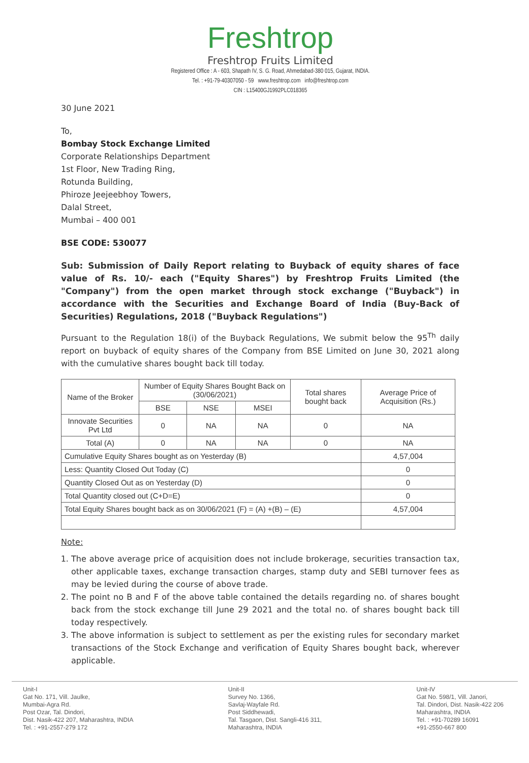Freshtrop
Freshtrop Fruits Limited
Registered Office : A - 603, Shapath IV, S. G. Road, Ahmedabad-380 015, Gujarat, INDIA.
Tel. : +91-79-40307050 - 59 www.freshtrop.com info@freshtrop.com
CIN : L15400GJ1992PLC018365
30 June 2021
To,
Bombay Stock Exchange Limited
Corporate Relationships Department
1st Floor, New Trading Ring,
Rotunda Building,
Phiroze Jeejeebhoy Towers,
Dalal Street,
Mumbai – 400 001
BSE CODE: 530077
Sub: Submission of Daily Report relating to Buyback of equity shares of face value of Rs. 10/- each ("Equity Shares") by Freshtrop Fruits Limited (the "Company") from the open market through stock exchange ("Buyback") in accordance with the Securities and Exchange Board of India (Buy-Back of Securities) Regulations, 2018 ("Buyback Regulations")
Pursuant to the Regulation 18(i) of the Buyback Regulations, We submit below the 95<sup>Th</sup> daily report on buyback of equity shares of the Company from BSE Limited on June 30, 2021 along with the cumulative shares bought back till today.
| Name of the Broker | Number of Equity Shares Bought Back on (30/06/2021) | | | Total shares bought back | Average Price of Acquisition (Rs.) |
| --- | --- | --- | --- | --- | --- |
| | BSE | NSE | MSEI | | |
| Innovate Securities Pvt Ltd | 0 | NA | NA | 0 | NA |
| Total (A) | 0 | NA | NA | 0 | NA |
| Cumulative Equity Shares bought as on Yesterday (B) | | | | | 4,57,004 |
| Less: Quantity Closed Out Today (C) | | | | | 0 |
| Quantity Closed Out as on Yesterday (D) | | | | | 0 |
| Total Quantity closed out (C+D=E) | | | | | 0 |
| Total Equity Shares bought back as on 30/06/2021 (F) = (A) +(B) – (E) | | | | | 4,57,004 |
Note:
1. The above average price of acquisition does not include brokerage, securities transaction tax, other applicable taxes, exchange transaction charges, stamp duty and SEBI turnover fees as may be levied during the course of above trade.
2. The point no B and F of the above table contained the details regarding no. of shares bought back from the stock exchange till June 29 2021 and the total no. of shares bought back till today respectively.
3. The above information is subject to settlement as per the existing rules for secondary market transactions of the Stock Exchange and verification of Equity Shares bought back, wherever applicable.
Unit-I
Gat No. 171, Vill. Jaulke,
Mumbai-Agra Rd.
Post Ozar, Tal. Dindori,
Dist. Nasik-422 207, Maharashtra, INDIA
Tel. : +91-2557-279 172
Unit-II
Survey No. 1366,
Savlaj-Wayfale Rd.
Post Siddhewadi,
Tal. Tasgaon, Dist. Sangli-416 311,
Maharashtra, INDIA
Unit-IV
Gat No. 598/1, Vill. Janori,
Tal. Dindori, Dist. Nasik-422 206
Maharashtra, INDIA
Tel. : +91-70289 16091
+91-2550-667 800